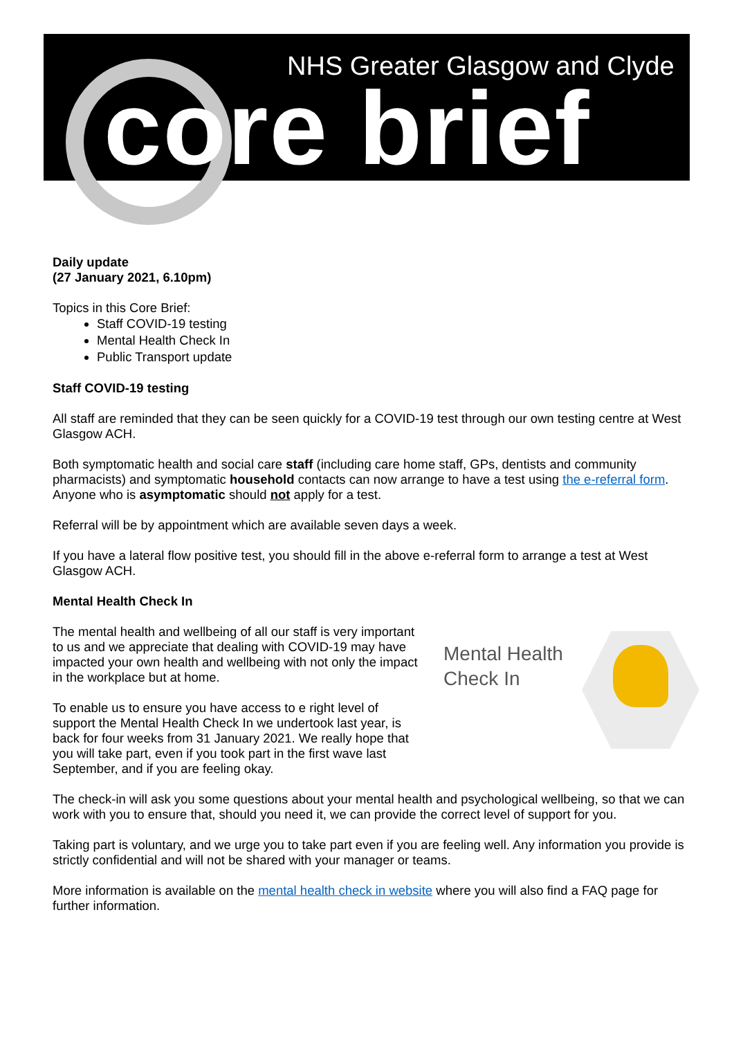NHS Greater Glasgow and Clyde
core brief
Daily update
(27 January 2021, 6.10pm)
Topics in this Core Brief:
Staff COVID-19 testing
Mental Health Check In
Public Transport update
Staff COVID-19 testing
All staff are reminded that they can be seen quickly for a COVID-19 test through our own testing centre at West Glasgow ACH.
Both symptomatic health and social care staff (including care home staff, GPs, dentists and community pharmacists) and symptomatic household contacts can now arrange to have a test using the e-referral form. Anyone who is asymptomatic should not apply for a test.
Referral will be by appointment which are available seven days a week.
If you have a lateral flow positive test, you should fill in the above e-referral form to arrange a test at West Glasgow ACH.
Mental Health Check In
Mental Health
Check In
The mental health and wellbeing of all our staff is very important to us and we appreciate that dealing with COVID-19 may have impacted your own health and wellbeing with not only the impact in the workplace but at home.
To enable us to ensure you have access to e right level of support the Mental Health Check In we undertook last year, is back for four weeks from 31 January 2021. We really hope that you will take part, even if you took part in the first wave last September, and if you are feeling okay.
The check-in will ask you some questions about your mental health and psychological wellbeing, so that we can work with you to ensure that, should you need it, we can provide the correct level of support for you.
Taking part is voluntary, and we urge you to take part even if you are feeling well. Any information you provide is strictly confidential and will not be shared with your manager or teams.
More information is available on the mental health check in website where you will also find a FAQ page for further information.